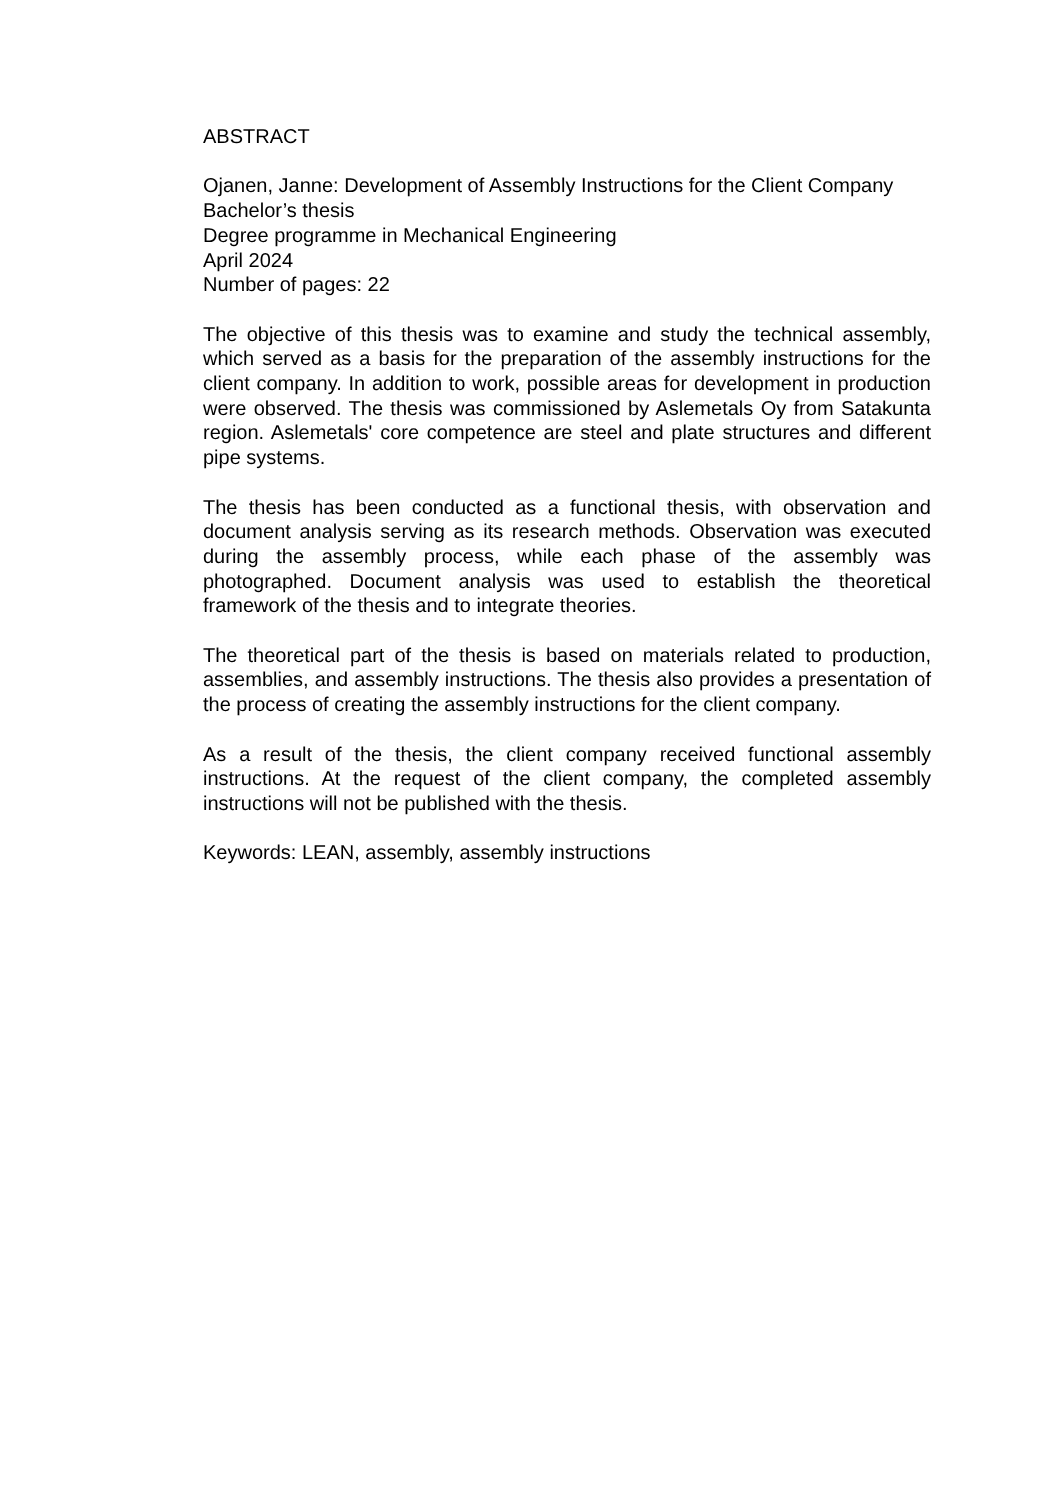ABSTRACT
Ojanen, Janne: Development of Assembly Instructions for the Client Company
Bachelor’s thesis
Degree programme in Mechanical Engineering
April 2024
Number of pages: 22
The objective of this thesis was to examine and study the technical assembly, which served as a basis for the preparation of the assembly instructions for the client company. In addition to work, possible areas for development in production were observed. The thesis was commissioned by Aslemetals Oy from Satakunta region. Aslemetals' core competence are steel and plate structures and different pipe systems.
The thesis has been conducted as a functional thesis, with observation and document analysis serving as its research methods. Observation was executed during the assembly process, while each phase of the assembly was photographed. Document analysis was used to establish the theoretical framework of the thesis and to integrate theories.
The theoretical part of the thesis is based on materials related to production, assemblies, and assembly instructions. The thesis also provides a presentation of the process of creating the assembly instructions for the client company.
As a result of the thesis, the client company received functional assembly instructions. At the request of the client company, the completed assembly instructions will not be published with the thesis.
Keywords: LEAN, assembly, assembly instructions